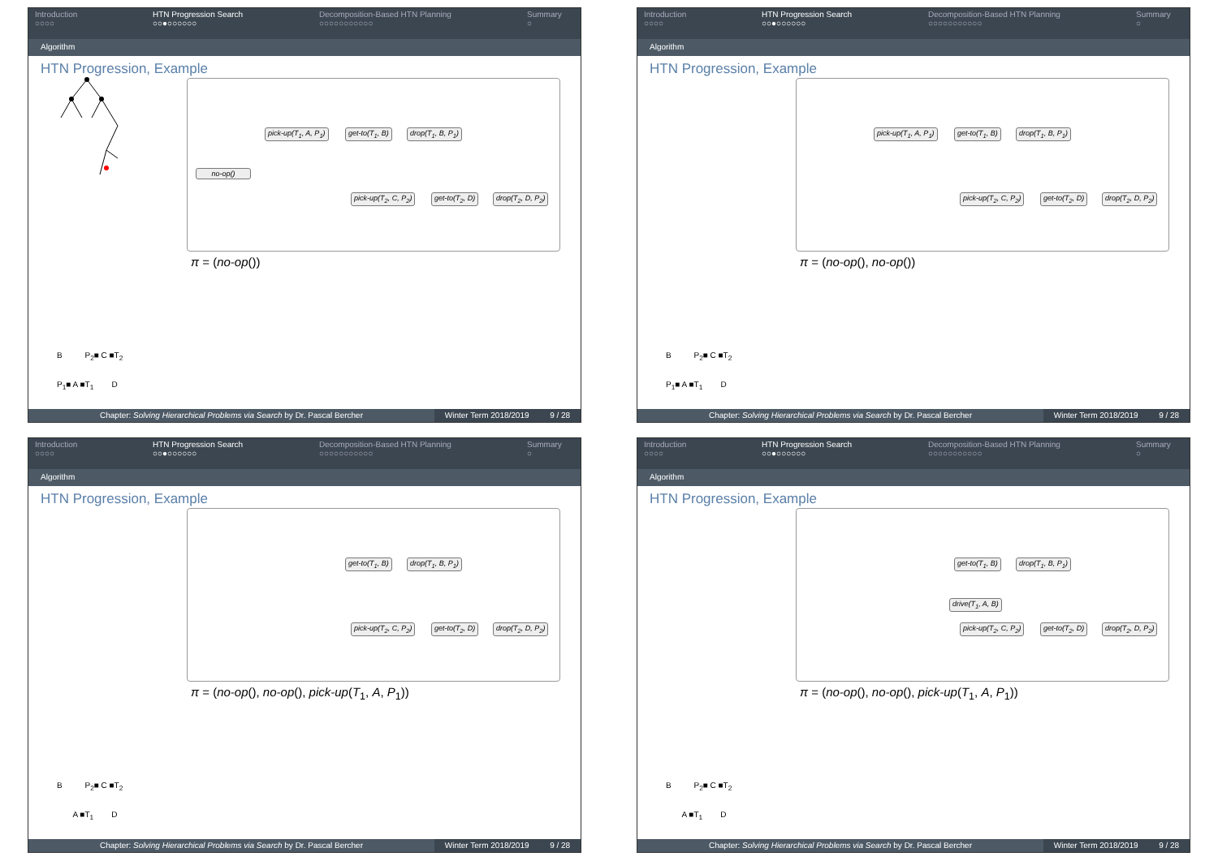Introduction
○○○○
HTN Progression Search
○○●○○○○○○
Decomposition-Based HTN Planning
○○○○○○○○○○○
Summary
○
Algorithm
HTN Progression, Example
pick-up(T<sub>1</sub>, A, P<sub>1</sub>) get-to(T<sub>1</sub>, B) drop(T<sub>1</sub>, B, P<sub>1</sub>)
no-op()
pick-up(T<sub>2</sub>, C, P<sub>2</sub>) get-to(T<sub>2</sub>, D) drop(T<sub>2</sub>, D, P<sub>2</sub>)
π = (no-op())
B P<sub>2</sub>■ C ■T<sub>2</sub>
P<sub>1</sub>■ A ■T<sub>1</sub> D
Chapter: Solving Hierarchical Problems via Search by Dr. Pascal Bercher
Winter Term 2018/2019 9 / 28
Introduction
○○○○
HTN Progression Search
○○●○○○○○○
Decomposition-Based HTN Planning
○○○○○○○○○○○
Summary
○
Algorithm
HTN Progression, Example
pick-up(T<sub>1</sub>, A, P<sub>1</sub>) get-to(T<sub>1</sub>, B) drop(T<sub>1</sub>, B, P<sub>1</sub>)
pick-up(T<sub>2</sub>, C, P<sub>2</sub>) get-to(T<sub>2</sub>, D) drop(T<sub>2</sub>, D, P<sub>2</sub>)
π = (no-op(), no-op())
B P<sub>2</sub>■ C ■T<sub>2</sub>
P<sub>1</sub>■ A ■T<sub>1</sub> D
Chapter: Solving Hierarchical Problems via Search by Dr. Pascal Bercher
Winter Term 2018/2019 9 / 28
Introduction
○○○○
HTN Progression Search
○○●○○○○○○
Decomposition-Based HTN Planning
○○○○○○○○○○○
Summary
○
Algorithm
HTN Progression, Example
get-to(T<sub>1</sub>, B) drop(T<sub>1</sub>, B, P<sub>1</sub>)
pick-up(T<sub>2</sub>, C, P<sub>2</sub>) get-to(T<sub>2</sub>, D) drop(T<sub>2</sub>, D, P<sub>2</sub>)
π = (no-op(), no-op(), pick-up(T<sub>1</sub>, A, P<sub>1</sub>))
B P<sub>2</sub>■ C ■T<sub>2</sub>
A ■T<sub>1</sub> D
Chapter: Solving Hierarchical Problems via Search by Dr. Pascal Bercher
Winter Term 2018/2019 9 / 28
Introduction
○○○○
HTN Progression Search
○○●○○○○○○
Decomposition-Based HTN Planning
○○○○○○○○○○○
Summary
○
Algorithm
HTN Progression, Example
get-to(T<sub>1</sub>, B) drop(T<sub>1</sub>, B, P<sub>1</sub>)
drive(T<sub>1</sub>, A, B)
pick-up(T<sub>2</sub>, C, P<sub>2</sub>) get-to(T<sub>2</sub>, D) drop(T<sub>2</sub>, D, P<sub>2</sub>)
π = (no-op(), no-op(), pick-up(T<sub>1</sub>, A, P<sub>1</sub>))
B P<sub>2</sub>■ C ■T<sub>2</sub>
A ■T<sub>1</sub> D
Chapter: Solving Hierarchical Problems via Search by Dr. Pascal Bercher
Winter Term 2018/2019 9 / 28